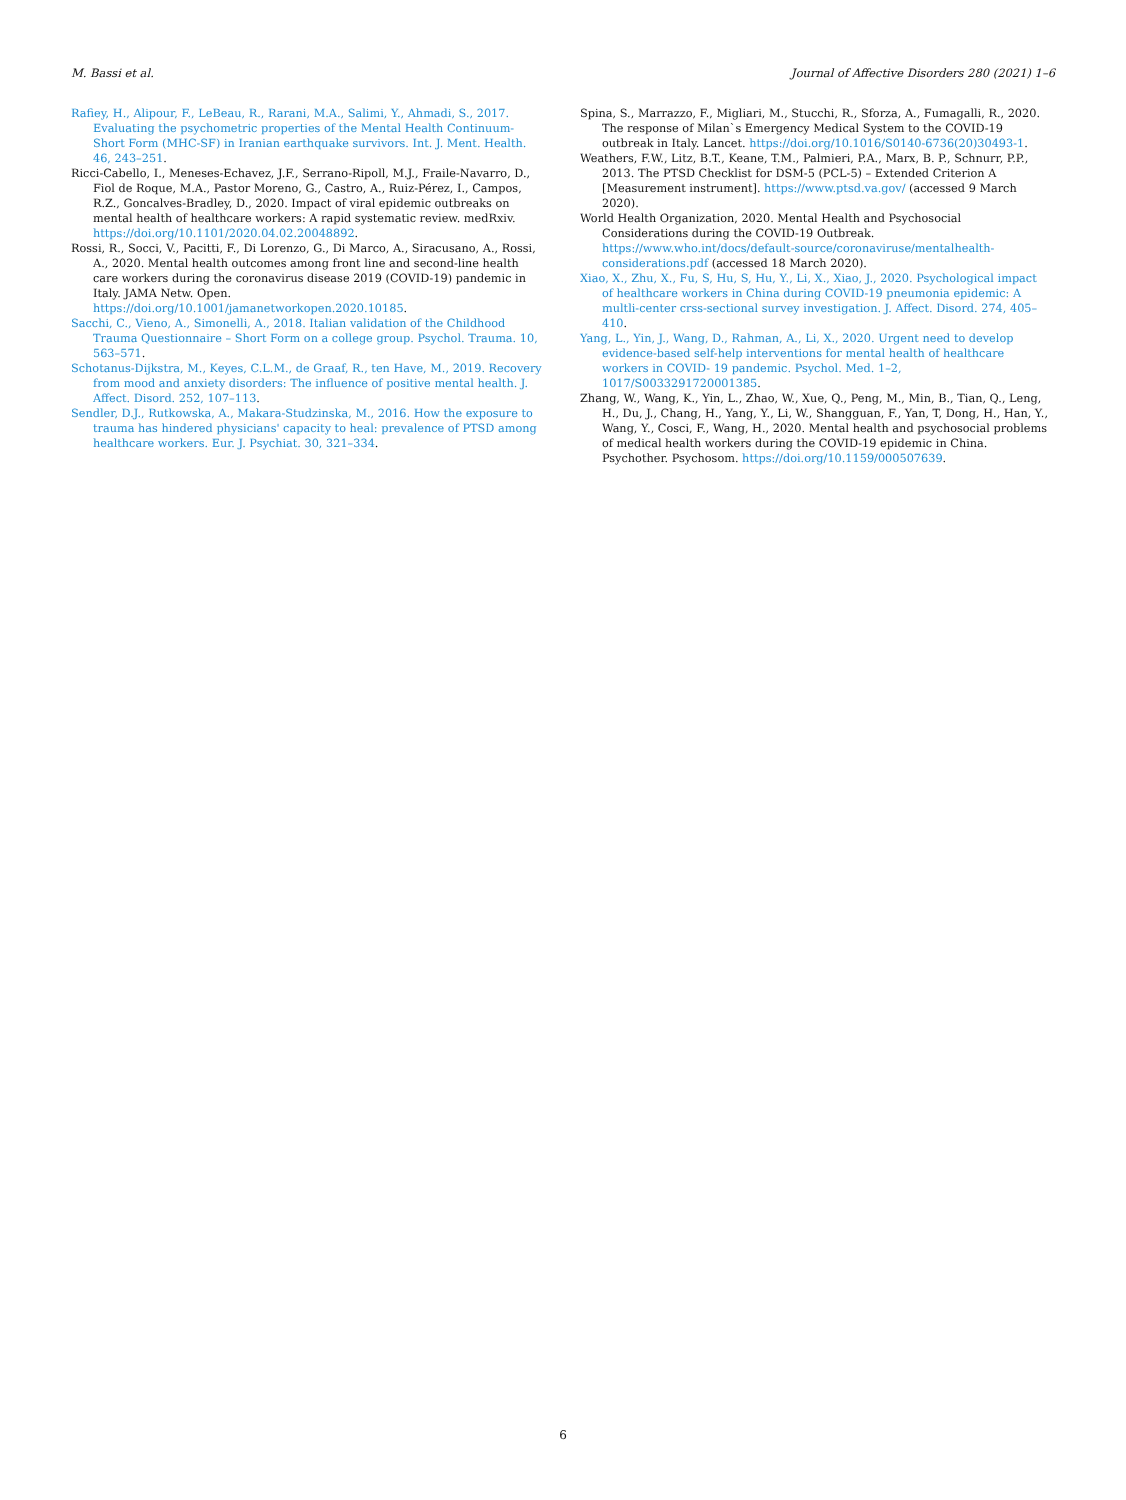M. Bassi et al. Journal of Affective Disorders 280 (2021) 1–6
Rafiey, H., Alipour, F., LeBeau, R., Rarani, M.A., Salimi, Y., Ahmadi, S., 2017. Evaluating the psychometric properties of the Mental Health Continuum-Short Form (MHC-SF) in Iranian earthquake survivors. Int. J. Ment. Health. 46, 243–251.
Ricci-Cabello, I., Meneses-Echavez, J.F., Serrano-Ripoll, M.J., Fraile-Navarro, D., Fiol de Roque, M.A., Pastor Moreno, G., Castro, A., Ruiz-Pérez, I., Campos, R.Z., Goncalves-Bradley, D., 2020. Impact of viral epidemic outbreaks on mental health of healthcare workers: A rapid systematic review. medRxiv. https://doi.org/10.1101/2020.04.02.20048892.
Rossi, R., Socci, V., Pacitti, F., Di Lorenzo, G., Di Marco, A., Siracusano, A., Rossi, A., 2020. Mental health outcomes among front line and second-line health care workers during the coronavirus disease 2019 (COVID-19) pandemic in Italy. JAMA Netw. Open. https://doi.org/10.1001/jamanetworkopen.2020.10185.
Sacchi, C., Vieno, A., Simonelli, A., 2018. Italian validation of the Childhood Trauma Questionnaire – Short Form on a college group. Psychol. Trauma. 10, 563–571.
Schotanus-Dijkstra, M., Keyes, C.L.M., de Graaf, R., ten Have, M., 2019. Recovery from mood and anxiety disorders: The influence of positive mental health. J. Affect. Disord. 252, 107–113.
Sendler, D.J., Rutkowska, A., Makara-Studzinska, M., 2016. How the exposure to trauma has hindered physicians' capacity to heal: prevalence of PTSD among healthcare workers. Eur. J. Psychiat. 30, 321–334.
Spina, S., Marrazzo, F., Migliari, M., Stucchi, R., Sforza, A., Fumagalli, R., 2020. The response of Milan`s Emergency Medical System to the COVID-19 outbreak in Italy. Lancet. https://doi.org/10.1016/S0140-6736(20)30493-1.
Weathers, F.W., Litz, B.T., Keane, T.M., Palmieri, P.A., Marx, B. P., Schnurr, P.P., 2013. The PTSD Checklist for DSM-5 (PCL-5) – Extended Criterion A [Measurement instrument]. https://www.ptsd.va.gov/ (accessed 9 March 2020).
World Health Organization, 2020. Mental Health and Psychosocial Considerations during the COVID-19 Outbreak. https://www.who.int/docs/default-source/coronaviruse/mentalhealth-considerations.pdf (accessed 18 March 2020).
Xiao, X., Zhu, X., Fu, S, Hu, S, Hu, Y., Li, X., Xiao, J., 2020. Psychological impact of healthcare workers in China during COVID-19 pneumonia epidemic: A multli-center crss-sectional survey investigation. J. Affect. Disord. 274, 405–410.
Yang, L., Yin, J., Wang, D., Rahman, A., Li, X., 2020. Urgent need to develop evidence-based self-help interventions for mental health of healthcare workers in COVID- 19 pandemic. Psychol. Med. 1–2, 1017/S0033291720001385.
Zhang, W., Wang, K., Yin, L., Zhao, W., Xue, Q., Peng, M., Min, B., Tian, Q., Leng, H., Du, J., Chang, H., Yang, Y., Li, W., Shangguan, F., Yan, T, Dong, H., Han, Y., Wang, Y., Cosci, F., Wang, H., 2020. Mental health and psychosocial problems of medical health workers during the COVID-19 epidemic in China. Psychother. Psychosom. https://doi.org/10.1159/000507639.
6